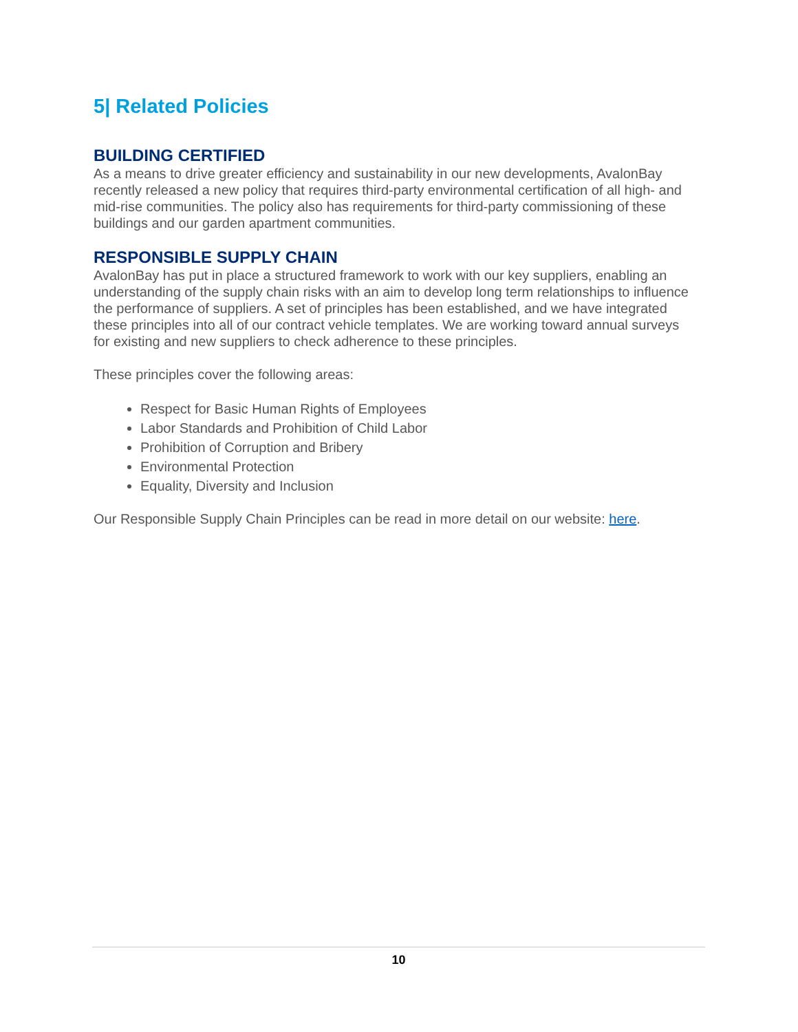5| Related Policies
BUILDING CERTIFIED
As a means to drive greater efficiency and sustainability in our new developments, AvalonBay recently released a new policy that requires third-party environmental certification of all high- and mid-rise communities. The policy also has requirements for third-party commissioning of these buildings and our garden apartment communities.
RESPONSIBLE SUPPLY CHAIN
AvalonBay has put in place a structured framework to work with our key suppliers, enabling an understanding of the supply chain risks with an aim to develop long term relationships to influence the performance of suppliers. A set of principles has been established, and we have integrated these principles into all of our contract vehicle templates. We are working toward annual surveys for existing and new suppliers to check adherence to these principles.
These principles cover the following areas:
Respect for Basic Human Rights of Employees
Labor Standards and Prohibition of Child Labor
Prohibition of Corruption and Bribery
Environmental Protection
Equality, Diversity and Inclusion
Our Responsible Supply Chain Principles can be read in more detail on our website: here.
10